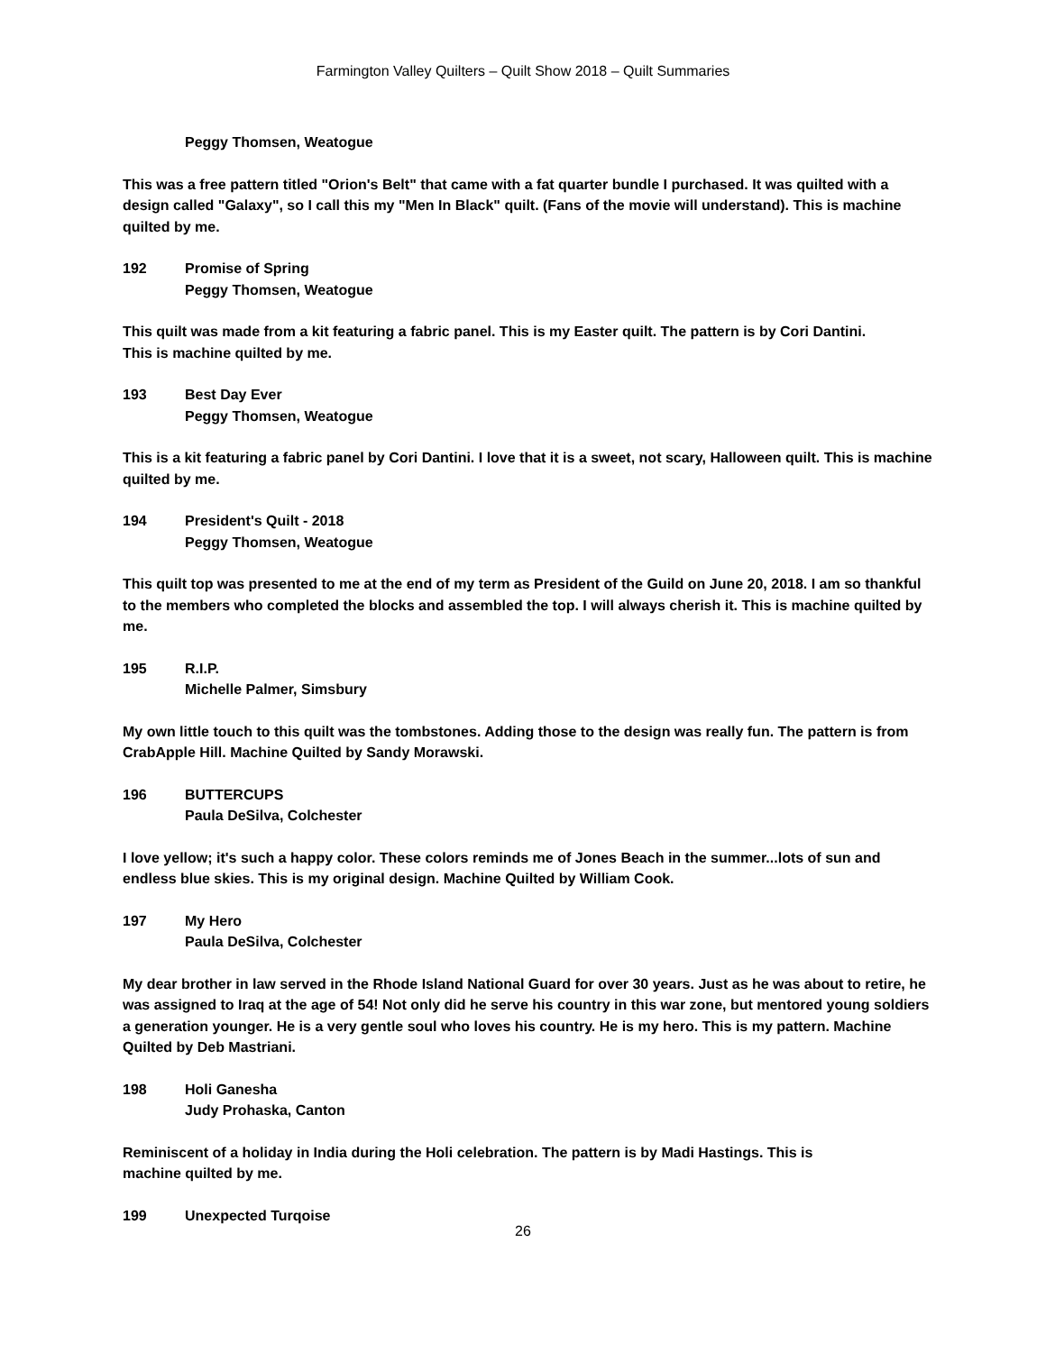Farmington Valley Quilters – Quilt Show 2018 – Quilt Summaries
Peggy Thomsen, Weatogue
This was a free pattern titled "Orion's Belt" that came with a fat quarter bundle I purchased. It was quilted with a design called "Galaxy", so I call this my "Men In Black" quilt. (Fans of the movie will understand). This is machine quilted by me.
192 Promise of Spring
Peggy Thomsen, Weatogue
This quilt was made from a kit featuring a fabric panel. This is my Easter quilt. The pattern is by Cori Dantini.
This is machine quilted by me.
193 Best Day Ever
Peggy Thomsen, Weatogue
This is a kit featuring a fabric panel by Cori Dantini. I love that it is a sweet, not scary, Halloween quilt. This is machine quilted by me.
194 President's Quilt - 2018
Peggy Thomsen, Weatogue
This quilt top was presented to me at the end of my term as President of the Guild on June 20, 2018. I am so thankful to the members who completed the blocks and assembled the top. I will always cherish it. This is machine quilted by me.
195 R.I.P.
Michelle Palmer, Simsbury
My own little touch to this quilt was the tombstones. Adding those to the design was really fun. The pattern is from CrabApple Hill. Machine Quilted by Sandy Morawski.
196 BUTTERCUPS
Paula DeSilva, Colchester
I love yellow; it's such a happy color. These colors reminds me of Jones Beach in the summer...lots of sun and endless blue skies. This is my original design. Machine Quilted by William Cook.
197 My Hero
Paula DeSilva, Colchester
My dear brother in law served in the Rhode Island National Guard for over 30 years. Just as he was about to retire, he was assigned to Iraq at the age of 54! Not only did he serve his country in this war zone, but mentored young soldiers a generation younger. He is a very gentle soul who loves his country. He is my hero. This is my pattern. Machine Quilted by Deb Mastriani.
198 Holi Ganesha
Judy Prohaska, Canton
Reminiscent of a holiday in India during the Holi celebration. The pattern is by Madi Hastings. This is
machine quilted by me.
199 Unexpected Turqoise
26